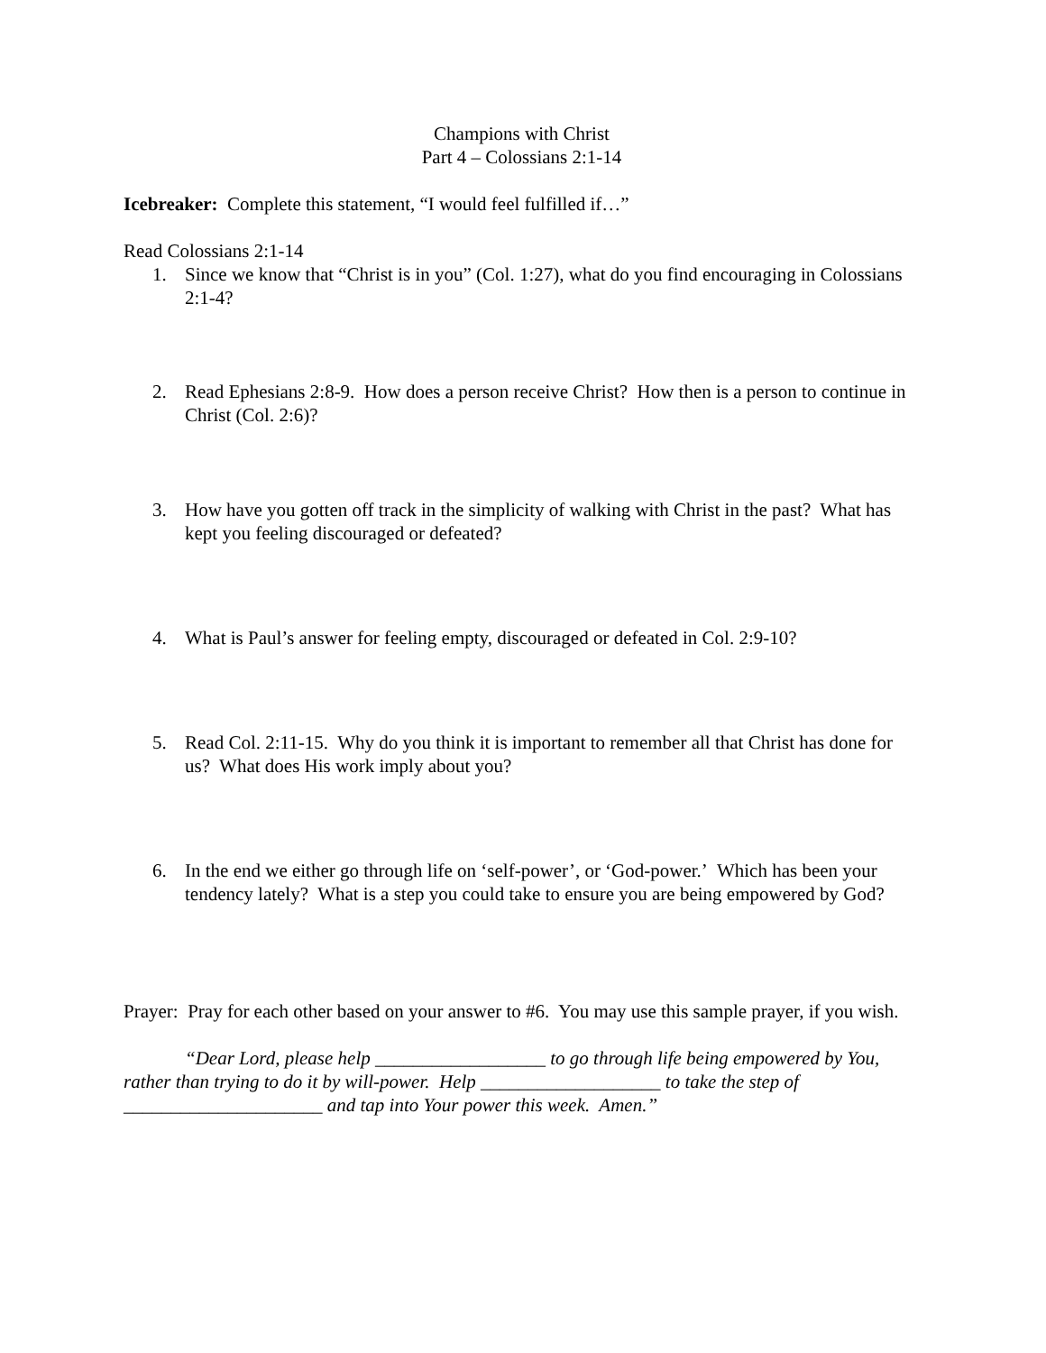Champions with Christ
Part 4 – Colossians 2:1-14
Icebreaker: Complete this statement, “I would feel fulfilled if…”
Read Colossians 2:1-14
1. Since we know that “Christ is in you” (Col. 1:27), what do you find encouraging in Colossians 2:1-4?
2. Read Ephesians 2:8-9. How does a person receive Christ? How then is a person to continue in Christ (Col. 2:6)?
3. How have you gotten off track in the simplicity of walking with Christ in the past? What has kept you feeling discouraged or defeated?
4. What is Paul’s answer for feeling empty, discouraged or defeated in Col. 2:9-10?
5. Read Col. 2:11-15. Why do you think it is important to remember all that Christ has done for us? What does His work imply about you?
6. In the end we either go through life on ‘self-power’, or ‘God-power.’ Which has been your tendency lately? What is a step you could take to ensure you are being empowered by God?
Prayer: Pray for each other based on your answer to #6. You may use this sample prayer, if you wish.
“Dear Lord, please help __________________ to go through life being empowered by You, rather than trying to do it by will-power. Help ___________________ to take the step of _____________________ and tap into Your power this week. Amen.”